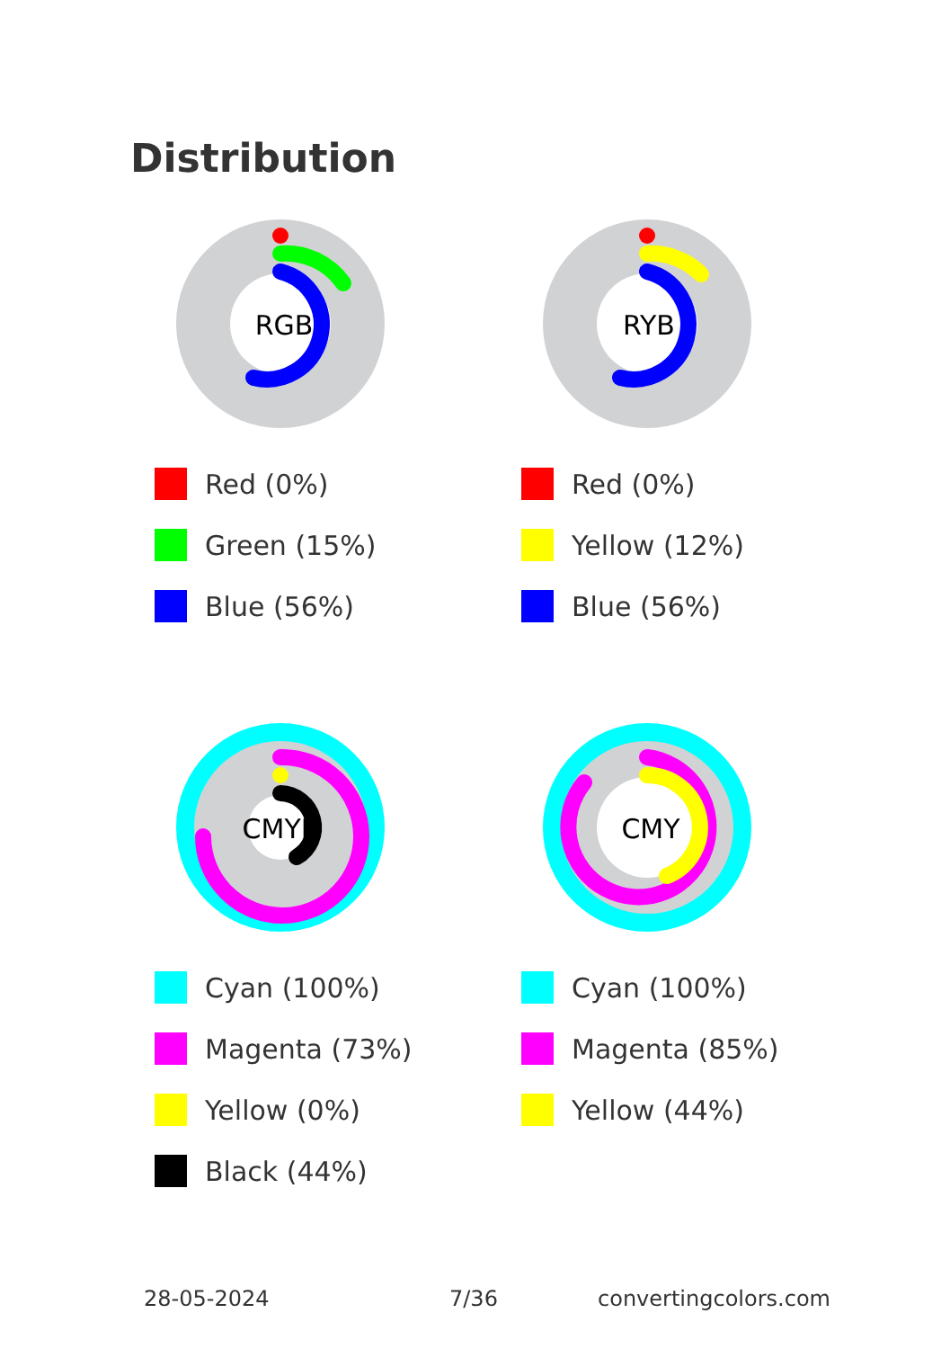Distribution
RGB
Red (0%)
Green (15%)
Blue (56%)
RYB
Red (0%)
Yellow (12%)
Blue (56%)
CMYK
Cyan (100%)
Magenta (73%)
Yellow (0%)
Black (44%)
CMY
Cyan (100%)
Magenta (85%)
Yellow (44%)
28-05-2024 7/36 convertingcolors.com